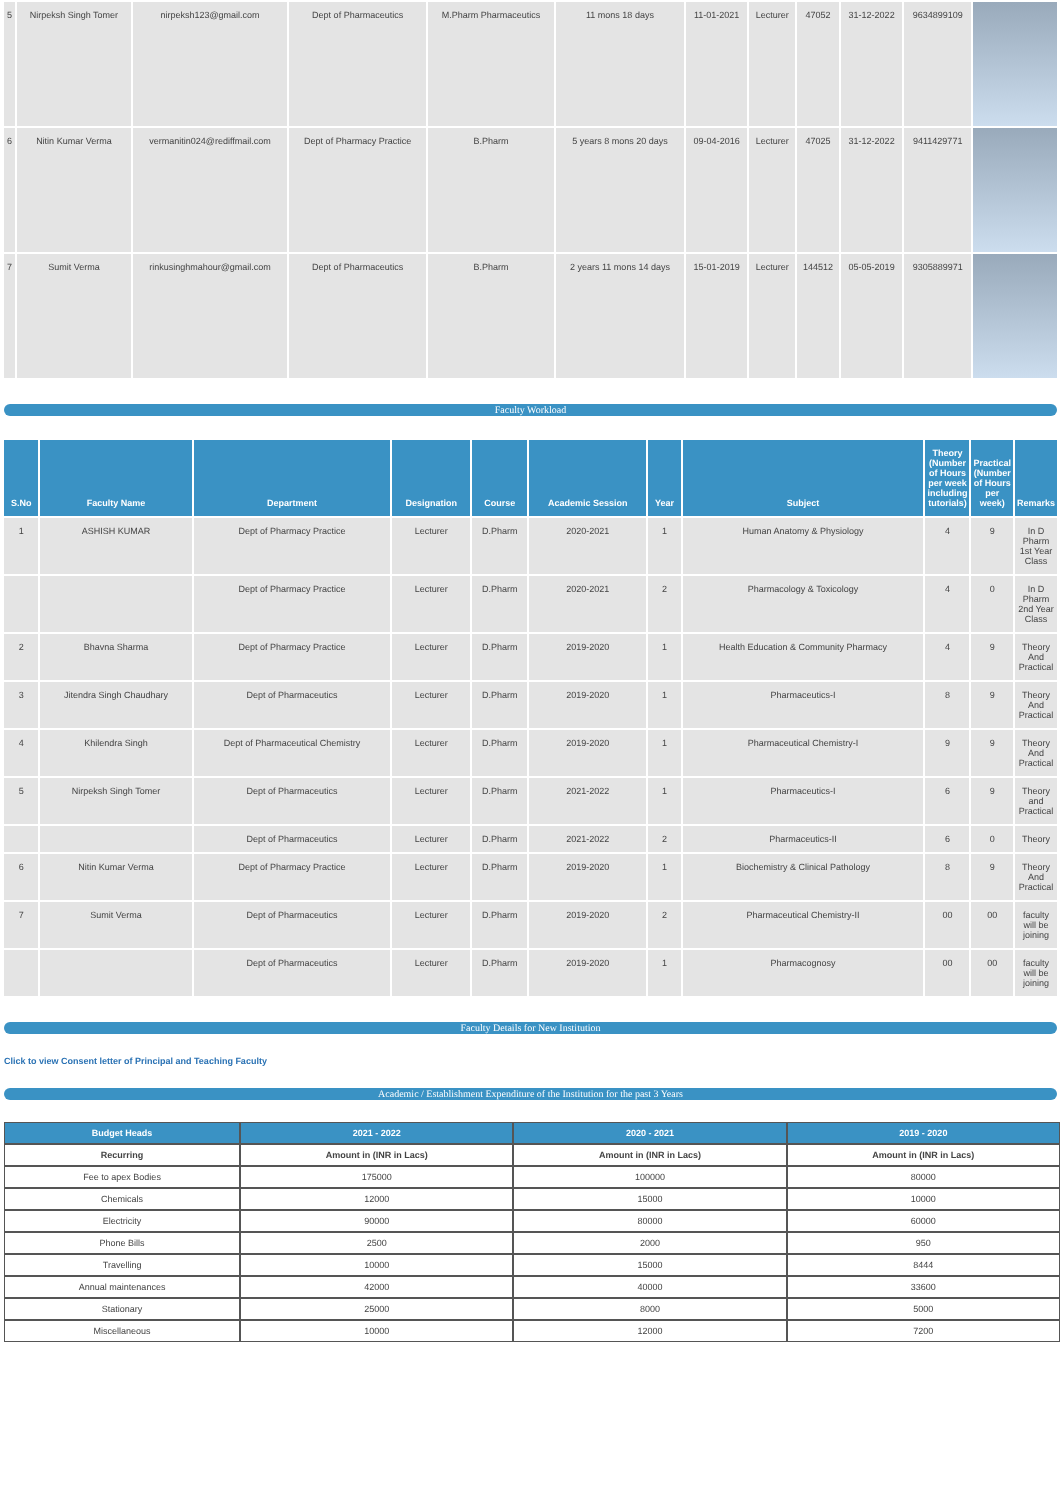| 5 | Nirpeksh Singh Tomer | nirpeksh123@gmail.com | Dept of Pharmaceutics | M.Pharm Pharmaceutics | 11 mons 18 days | 11-01-2021 | Lecturer | 47052 | 31-12-2022 | 9634899109 | |
| 6 | Nitin Kumar Verma | vermanitin024@rediffmail.com | Dept of Pharmacy Practice | B.Pharm | 5 years 8 mons 20 days | 09-04-2016 | Lecturer | 47025 | 31-12-2022 | 9411429771 | |
| 7 | Sumit Verma | rinkusinghmahour@gmail.com | Dept of Pharmaceutics | B.Pharm | 2 years 11 mons 14 days | 15-01-2019 | Lecturer | 144512 | 05-05-2019 | 9305889971 | |
Faculty Workload
| S.No | Faculty Name | Department | Designation | Course | Academic Session | Year | Subject | Theory (Number of Hours per week including tutorials) | Practical (Number of Hours per week) | Remarks |
| --- | --- | --- | --- | --- | --- | --- | --- | --- | --- | --- |
| 1 | ASHISH KUMAR | Dept of Pharmacy Practice | Lecturer | D.Pharm | 2020-2021 | 1 | Human Anatomy & Physiology | 4 | 9 | In D Pharm 1st Year Class |
| | | Dept of Pharmacy Practice | Lecturer | D.Pharm | 2020-2021 | 2 | Pharmacology & Toxicology | 4 | 0 | In D Pharm 2nd Year Class |
| 2 | Bhavna Sharma | Dept of Pharmacy Practice | Lecturer | D.Pharm | 2019-2020 | 1 | Health Education & Community Pharmacy | 4 | 9 | Theory And Practical |
| 3 | Jitendra Singh Chaudhary | Dept of Pharmaceutics | Lecturer | D.Pharm | 2019-2020 | 1 | Pharmaceutics-I | 8 | 9 | Theory And Practical |
| 4 | Khilendra Singh | Dept of Pharmaceutical Chemistry | Lecturer | D.Pharm | 2019-2020 | 1 | Pharmaceutical Chemistry-I | 9 | 9 | Theory And Practical |
| 5 | Nirpeksh Singh Tomer | Dept of Pharmaceutics | Lecturer | D.Pharm | 2021-2022 | 1 | Pharmaceutics-I | 6 | 9 | Theory and Practical |
| | | Dept of Pharmaceutics | Lecturer | D.Pharm | 2021-2022 | 2 | Pharmaceutics-II | 6 | 0 | Theory |
| 6 | Nitin Kumar Verma | Dept of Pharmacy Practice | Lecturer | D.Pharm | 2019-2020 | 1 | Biochemistry & Clinical Pathology | 8 | 9 | Theory And Practical |
| 7 | Sumit Verma | Dept of Pharmaceutics | Lecturer | D.Pharm | 2019-2020 | 2 | Pharmaceutical Chemistry-II | 00 | 00 | faculty will be joining |
| | | Dept of Pharmaceutics | Lecturer | D.Pharm | 2019-2020 | 1 | Pharmacognosy | 00 | 00 | faculty will be joining |
Faculty Details for New Institution
Click to view Consent letter of Principal and Teaching Faculty
Academic / Establishment Expenditure of the Institution for the past 3 Years
| Budget Heads | 2021 - 2022 | 2020 - 2021 | 2019 - 2020 |
| --- | --- | --- | --- |
| Recurring | Amount in (INR in Lacs) | Amount in (INR in Lacs) | Amount in (INR in Lacs) |
| Fee to apex Bodies | 175000 | 100000 | 80000 |
| Chemicals | 12000 | 15000 | 10000 |
| Electricity | 90000 | 80000 | 60000 |
| Phone Bills | 2500 | 2000 | 950 |
| Travelling | 10000 | 15000 | 8444 |
| Annual maintenances | 42000 | 40000 | 33600 |
| Stationary | 25000 | 8000 | 5000 |
| Miscellaneous | 10000 | 12000 | 7200 |